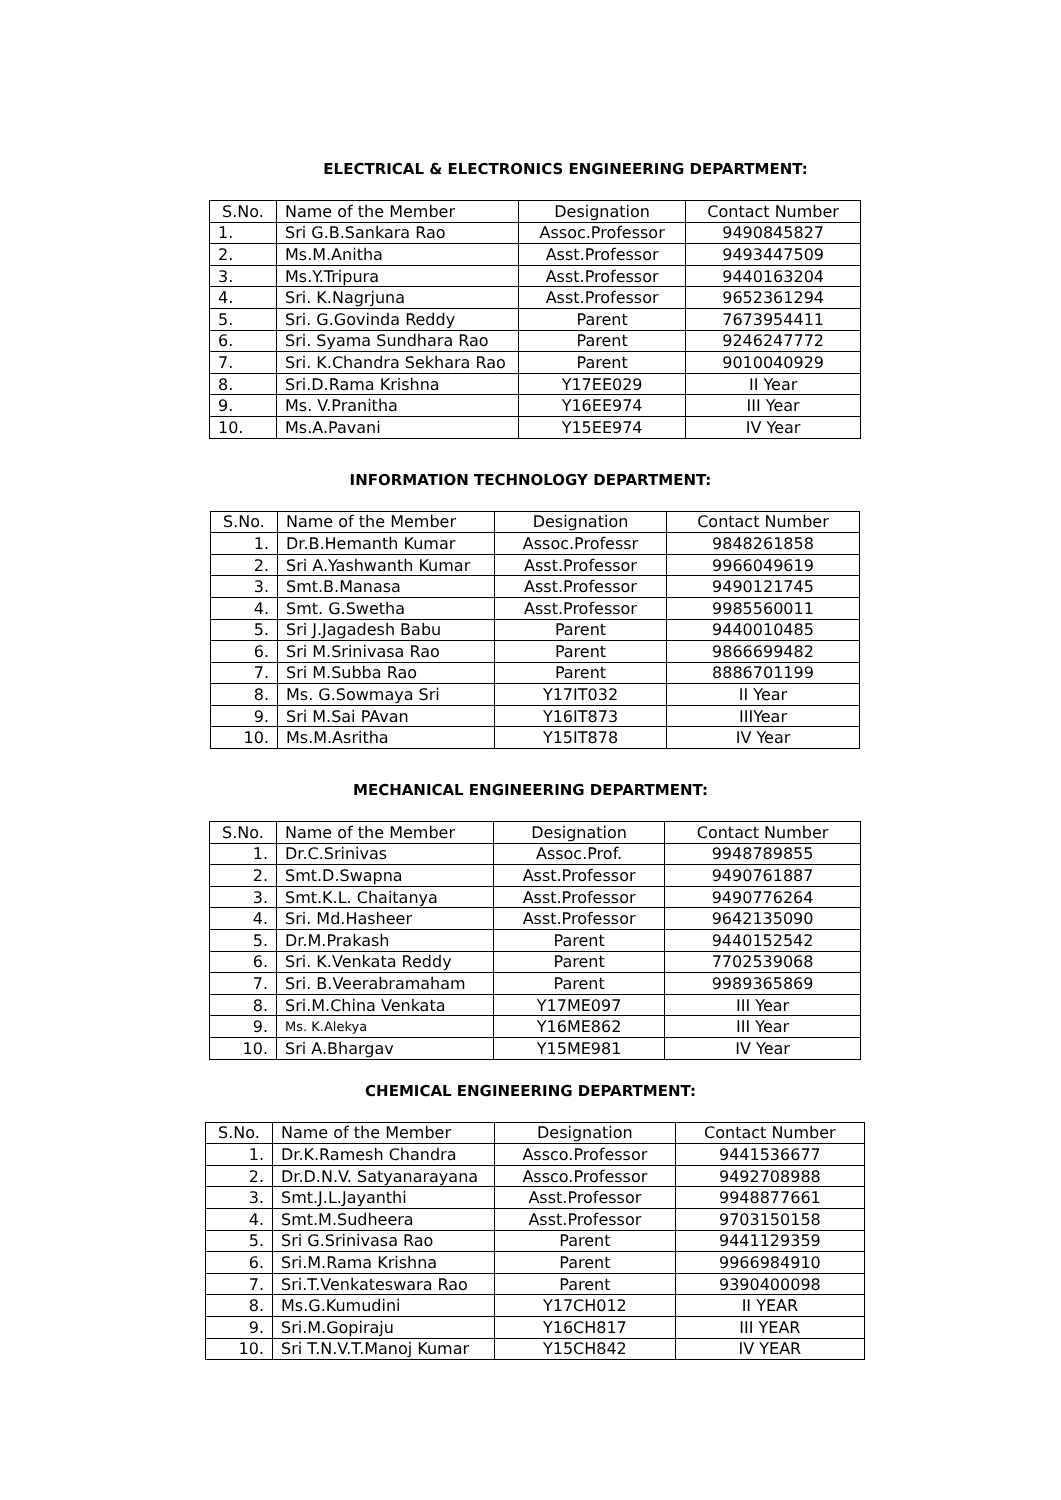ELECTRICAL & ELECTRONICS ENGINEERING DEPARTMENT:
| S.No. | Name of the Member | Designation | Contact Number |
| --- | --- | --- | --- |
| 1. | Sri G.B.Sankara Rao | Assoc.Professor | 9490845827 |
| 2. | Ms.M.Anitha | Asst.Professor | 9493447509 |
| 3. | Ms.Y.Tripura | Asst.Professor | 9440163204 |
| 4. | Sri. K.Nagrjuna | Asst.Professor | 9652361294 |
| 5. | Sri. G.Govinda Reddy | Parent | 7673954411 |
| 6. | Sri. Syama Sundhara Rao | Parent | 9246247772 |
| 7. | Sri. K.Chandra Sekhara Rao | Parent | 9010040929 |
| 8. | Sri.D.Rama Krishna | Y17EE029 | II Year |
| 9. | Ms. V.Pranitha | Y16EE974 | III Year |
| 10. | Ms.A.Pavani | Y15EE974 | IV Year |
INFORMATION TECHNOLOGY DEPARTMENT:
| S.No. | Name of the Member | Designation | Contact Number |
| --- | --- | --- | --- |
| 1. | Dr.B.Hemanth Kumar | Assoc.Professr | 9848261858 |
| 2. | Sri A.Yashwanth Kumar | Asst.Professor | 9966049619 |
| 3. | Smt.B.Manasa | Asst.Professor | 9490121745 |
| 4. | Smt. G.Swetha | Asst.Professor | 9985560011 |
| 5. | Sri J.Jagadesh Babu | Parent | 9440010485 |
| 6. | Sri M.Srinivasa Rao | Parent | 9866699482 |
| 7. | Sri M.Subba Rao | Parent | 8886701199 |
| 8. | Ms. G.Sowmaya Sri | Y17IT032 | II Year |
| 9. | Sri M.Sai PAvan | Y16IT873 | IIIYear |
| 10. | Ms.M.Asritha | Y15IT878 | IV Year |
MECHANICAL ENGINEERING DEPARTMENT:
| S.No. | Name of the Member | Designation | Contact Number |
| --- | --- | --- | --- |
| 1. | Dr.C.Srinivas | Assoc.Prof. | 9948789855 |
| 2. | Smt.D.Swapna | Asst.Professor | 9490761887 |
| 3. | Smt.K.L. Chaitanya | Asst.Professor | 9490776264 |
| 4. | Sri. Md.Hasheer | Asst.Professor | 9642135090 |
| 5. | Dr.M.Prakash | Parent | 9440152542 |
| 6. | Sri. K.Venkata Reddy | Parent | 7702539068 |
| 7. | Sri. B.Veerabramaham | Parent | 9989365869 |
| 8. | Sri.M.China Venkata | Y17ME097 | III Year |
| 9. | Ms. K.Alekya | Y16ME862 | III Year |
| 10. | Sri A.Bhargav | Y15ME981 | IV Year |
CHEMICAL ENGINEERING DEPARTMENT:
| S.No. | Name of the Member | Designation | Contact Number |
| --- | --- | --- | --- |
| 1. | Dr.K.Ramesh Chandra | Assco.Professor | 9441536677 |
| 2. | Dr.D.N.V. Satyanarayana | Assco.Professor | 9492708988 |
| 3. | Smt.J.L.Jayanthi | Asst.Professor | 9948877661 |
| 4. | Smt.M.Sudheera | Asst.Professor | 9703150158 |
| 5. | Sri G.Srinivasa Rao | Parent | 9441129359 |
| 6. | Sri.M.Rama Krishna | Parent | 9966984910 |
| 7. | Sri.T.Venkateswara Rao | Parent | 9390400098 |
| 8. | Ms.G.Kumudini | Y17CH012 | II YEAR |
| 9. | Sri.M.Gopiraju | Y16CH817 | III YEAR |
| 10. | Sri T.N.V.T.Manoj Kumar | Y15CH842 | IV YEAR |